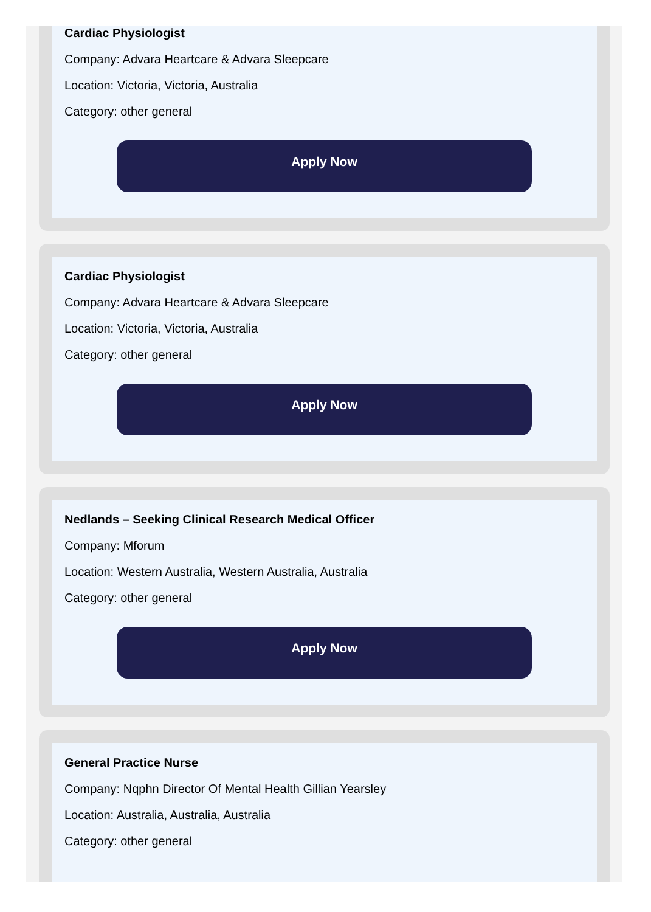Cardiac Physiologist
Company: Advara Heartcare & Advara Sleepcare
Location: Victoria, Victoria, Australia
Category: other general
Apply Now
Cardiac Physiologist
Company: Advara Heartcare & Advara Sleepcare
Location: Victoria, Victoria, Australia
Category: other general
Apply Now
Nedlands – Seeking Clinical Research Medical Officer
Company: Mforum
Location: Western Australia, Western Australia, Australia
Category: other general
Apply Now
General Practice Nurse
Company: Nqphn Director Of Mental Health Gillian Yearsley
Location: Australia, Australia, Australia
Category: other general